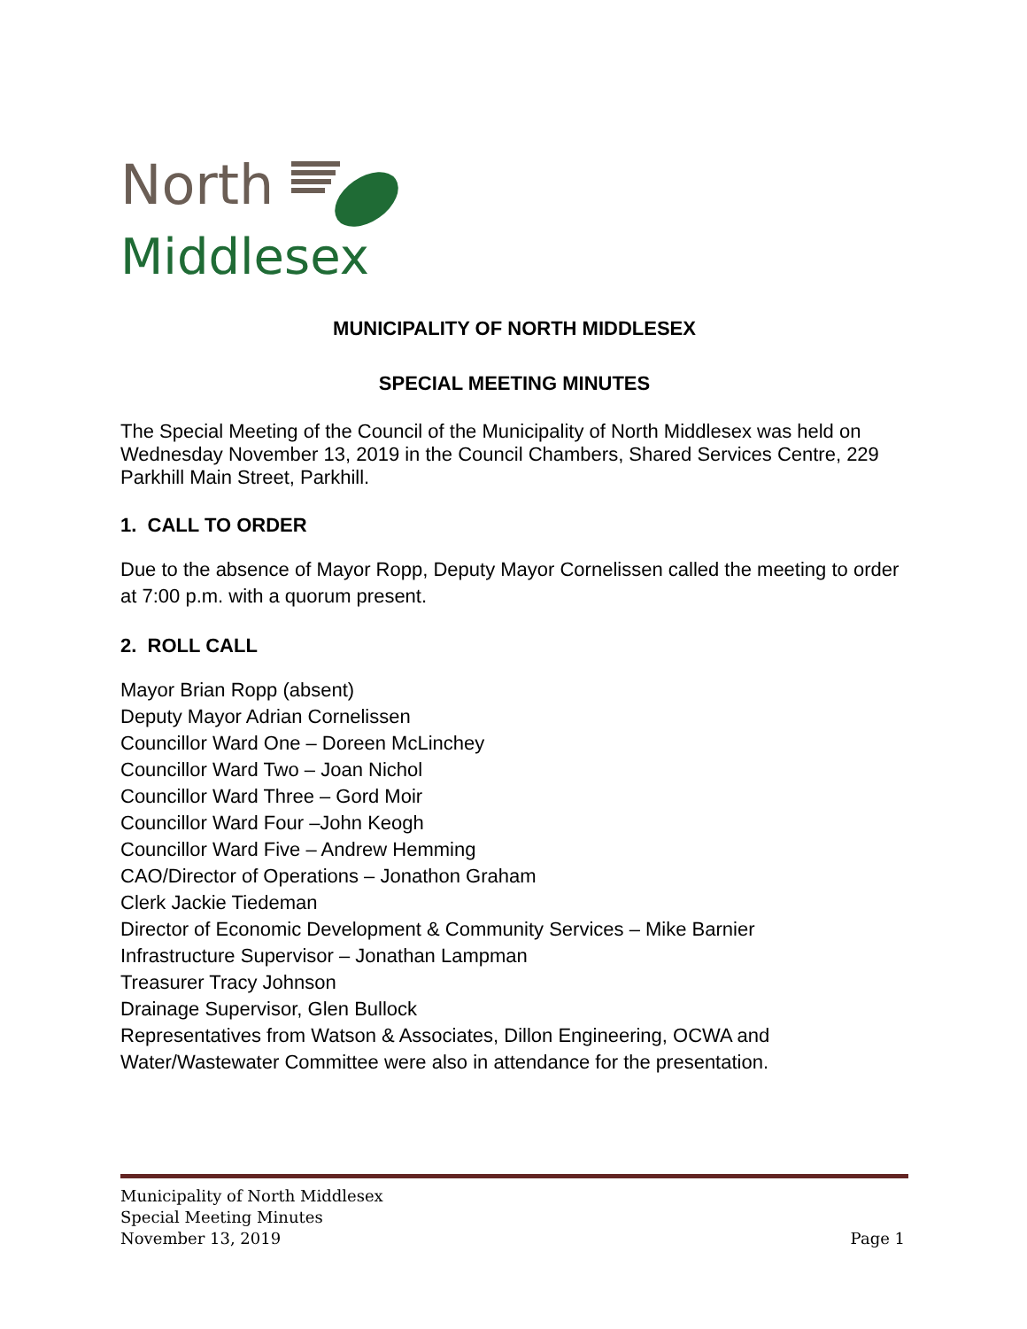North
Middlesex
MUNICIPALITY OF NORTH MIDDLESEX
SPECIAL MEETING MINUTES
The Special Meeting of the Council of the Municipality of North Middlesex was held on Wednesday November 13, 2019 in the Council Chambers, Shared Services Centre, 229 Parkhill Main Street, Parkhill.
1. CALL TO ORDER
Due to the absence of Mayor Ropp, Deputy Mayor Cornelissen called the meeting to order at 7:00 p.m. with a quorum present.
2. ROLL CALL
Mayor Brian Ropp (absent)
Deputy Mayor Adrian Cornelissen
Councillor Ward One – Doreen McLinchey
Councillor Ward Two – Joan Nichol
Councillor Ward Three – Gord Moir
Councillor Ward Four –John Keogh
Councillor Ward Five – Andrew Hemming
CAO/Director of Operations – Jonathon Graham
Clerk Jackie Tiedeman
Director of Economic Development & Community Services – Mike Barnier
Infrastructure Supervisor – Jonathan Lampman
Treasurer Tracy Johnson
Drainage Supervisor, Glen Bullock
Representatives from Watson & Associates, Dillon Engineering, OCWA and Water/Wastewater Committee were also in attendance for the presentation.
Municipality of North Middlesex
Special Meeting Minutes
November 13, 2019
Page 1